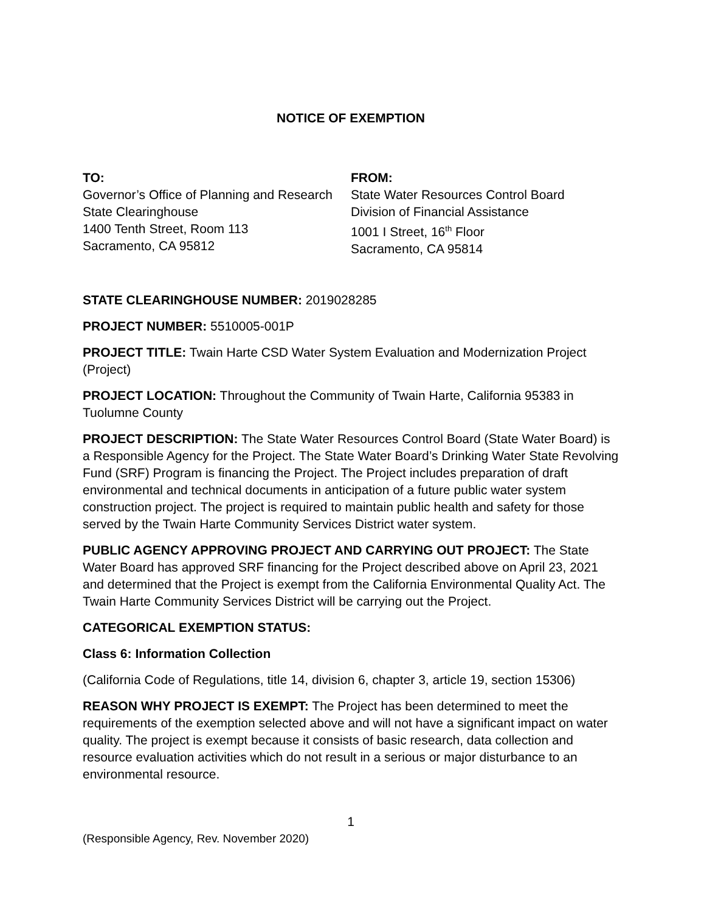NOTICE OF EXEMPTION
TO:
Governor’s Office of Planning and Research
State Clearinghouse
1400 Tenth Street, Room 113
Sacramento, CA 95812
FROM:
State Water Resources Control Board
Division of Financial Assistance
1001 I Street, 16<sup>th</sup> Floor
Sacramento, CA 95814
STATE CLEARINGHOUSE NUMBER: 2019028285
PROJECT NUMBER: 5510005-001P
PROJECT TITLE: Twain Harte CSD Water System Evaluation and Modernization Project (Project)
PROJECT LOCATION: Throughout the Community of Twain Harte, California 95383 in Tuolumne County
PROJECT DESCRIPTION: The State Water Resources Control Board (State Water Board) is a Responsible Agency for the Project. The State Water Board’s Drinking Water State Revolving Fund (SRF) Program is financing the Project. The Project includes preparation of draft environmental and technical documents in anticipation of a future public water system construction project. The project is required to maintain public health and safety for those served by the Twain Harte Community Services District water system.
PUBLIC AGENCY APPROVING PROJECT AND CARRYING OUT PROJECT: The State Water Board has approved SRF financing for the Project described above on April 23, 2021 and determined that the Project is exempt from the California Environmental Quality Act. The Twain Harte Community Services District will be carrying out the Project.
CATEGORICAL EXEMPTION STATUS:
Class 6: Information Collection
(California Code of Regulations, title 14, division 6, chapter 3, article 19, section 15306)
REASON WHY PROJECT IS EXEMPT: The Project has been determined to meet the requirements of the exemption selected above and will not have a significant impact on water quality. The project is exempt because it consists of basic research, data collection and resource evaluation activities which do not result in a serious or major disturbance to an environmental resource.
1
(Responsible Agency, Rev. November 2020)